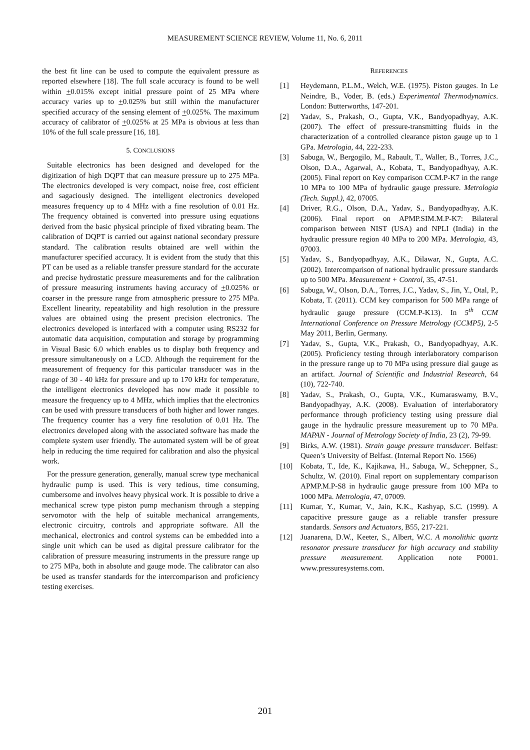MEASUREMENT SCIENCE REVIEW, Volume 11, No. 6, 2011
the best fit line can be used to compute the equivalent pressure as reported elsewhere [18]. The full scale accuracy is found to be well within +0.015% except initial pressure point of 25 MPa where accuracy varies up to +0.025% but still within the manufacturer specified accuracy of the sensing element of +0.025%. The maximum accuracy of calibrator of +0.025% at 25 MPa is obvious at less than 10% of the full scale pressure [16, 18].
5. CONCLUSIONS
Suitable electronics has been designed and developed for the digitization of high DQPT that can measure pressure up to 275 MPa. The electronics developed is very compact, noise free, cost efficient and sagaciously designed. The intelligent electronics developed measures frequency up to 4 MHz with a fine resolution of 0.01 Hz. The frequency obtained is converted into pressure using equations derived from the basic physical principle of fixed vibrating beam. The calibration of DQPT is carried out against national secondary pressure standard. The calibration results obtained are well within the manufacturer specified accuracy. It is evident from the study that this PT can be used as a reliable transfer pressure standard for the accurate and precise hydrostatic pressure measurements and for the calibration of pressure measuring instruments having accuracy of +0.025% or coarser in the pressure range from atmospheric pressure to 275 MPa. Excellent linearity, repeatability and high resolution in the pressure values are obtained using the present precision electronics. The electronics developed is interfaced with a computer using RS232 for automatic data acquisition, computation and storage by programming in Visual Basic 6.0 which enables us to display both frequency and pressure simultaneously on a LCD. Although the requirement for the measurement of frequency for this particular transducer was in the range of 30 - 40 kHz for pressure and up to 170 kHz for temperature, the intelligent electronics developed has now made it possible to measure the frequency up to 4 MHz, which implies that the electronics can be used with pressure transducers of both higher and lower ranges. The frequency counter has a very fine resolution of 0.01 Hz. The electronics developed along with the associated software has made the complete system user friendly. The automated system will be of great help in reducing the time required for calibration and also the physical work.
For the pressure generation, generally, manual screw type mechanical hydraulic pump is used. This is very tedious, time consuming, cumbersome and involves heavy physical work. It is possible to drive a mechanical screw type piston pump mechanism through a stepping servomotor with the help of suitable mechanical arrangements, electronic circuitry, controls and appropriate software. All the mechanical, electronics and control systems can be embedded into a single unit which can be used as digital pressure calibrator for the calibration of pressure measuring instruments in the pressure range up to 275 MPa, both in absolute and gauge mode. The calibrator can also be used as transfer standards for the intercomparison and proficiency testing exercises.
REFERENCES
[1] Heydemann, P.L.M., Welch, W.E. (1975). Piston gauges. In Le Neindre, B., Voder, B. (eds.) Experimental Thermodynamics. London: Butterworths, 147-201.
[2] Yadav, S., Prakash, O., Gupta, V.K., Bandyopadhyay, A.K. (2007). The effect of pressure-transmitting fluids in the characterization of a controlled clearance piston gauge up to 1 GPa. Metrologia, 44, 222-233.
[3] Sabuga, W., Bergogilo, M., Rabault, T., Waller, B., Torres, J.C., Olson, D.A., Agarwal, A., Kobata, T., Bandyopadhyay, A.K. (2005). Final report on Key comparison CCM.P-K7 in the range 10 MPa to 100 MPa of hydraulic gauge pressure. Metrologia (Tech. Suppl.), 42, 07005.
[4] Driver, R.G., Olson, D.A., Yadav, S., Bandyopadhyay, A.K. (2006). Final report on APMP.SIM.M.P-K7: Bilateral comparison between NIST (USA) and NPLI (India) in the hydraulic pressure region 40 MPa to 200 MPa. Metrologia, 43, 07003.
[5] Yadav, S., Bandyopadhyay, A.K., Dilawar, N., Gupta, A.C. (2002). Intercomparison of national hydraulic pressure standards up to 500 MPa. Measurement + Control, 35, 47-51.
[6] Sabuga, W., Olson, D.A., Torres, J.C., Yadav, S., Jin, Y., Otal, P., Kobata, T. (2011). CCM key comparison for 500 MPa range of hydraulic gauge pressure (CCM.P-K13). In 5<sup>th</sup> CCM International Conference on Pressure Metrology (CCMP5), 2-5 May 2011, Berlin, Germany.
[7] Yadav, S., Gupta, V.K., Prakash, O., Bandyopadhyay, A.K. (2005). Proficiency testing through interlaboratory comparison in the pressure range up to 70 MPa using pressure dial gauge as an artifact. Journal of Scientific and Industrial Research, 64 (10), 722-740.
[8] Yadav, S., Prakash, O., Gupta, V.K., Kumaraswamy, B.V., Bandyopadhyay, A.K. (2008). Evaluation of interlaboratory performance through proficiency testing using pressure dial gauge in the hydraulic pressure measurement up to 70 MPa. MAPAN - Journal of Metrology Society of India, 23 (2), 79-99.
[9] Birks, A.W. (1981). Strain gauge pressure transducer. Belfast: Queen’s University of Belfast. (Internal Report No. 1566)
[10] Kobata, T., Ide, K., Kajikawa, H., Sabuga, W., Scheppner, S., Schultz, W. (2010). Final report on supplementary comparison APMP.M.P-S8 in hydraulic gauge pressure from 100 MPa to 1000 MPa. Metrologia, 47, 07009.
[11] Kumar, Y., Kumar, V., Jain, K.K., Kashyap, S.C. (1999). A capacitive pressure gauge as a reliable transfer pressure standards. Sensors and Actuators, B55, 217-221.
[12] Juanarena, D.W., Keeter, S., Albert, W.C. A monolithic quartz resonator pressure transducer for high accuracy and stability pressure measurement. Application note P0001. www.pressuresystems.com.
201